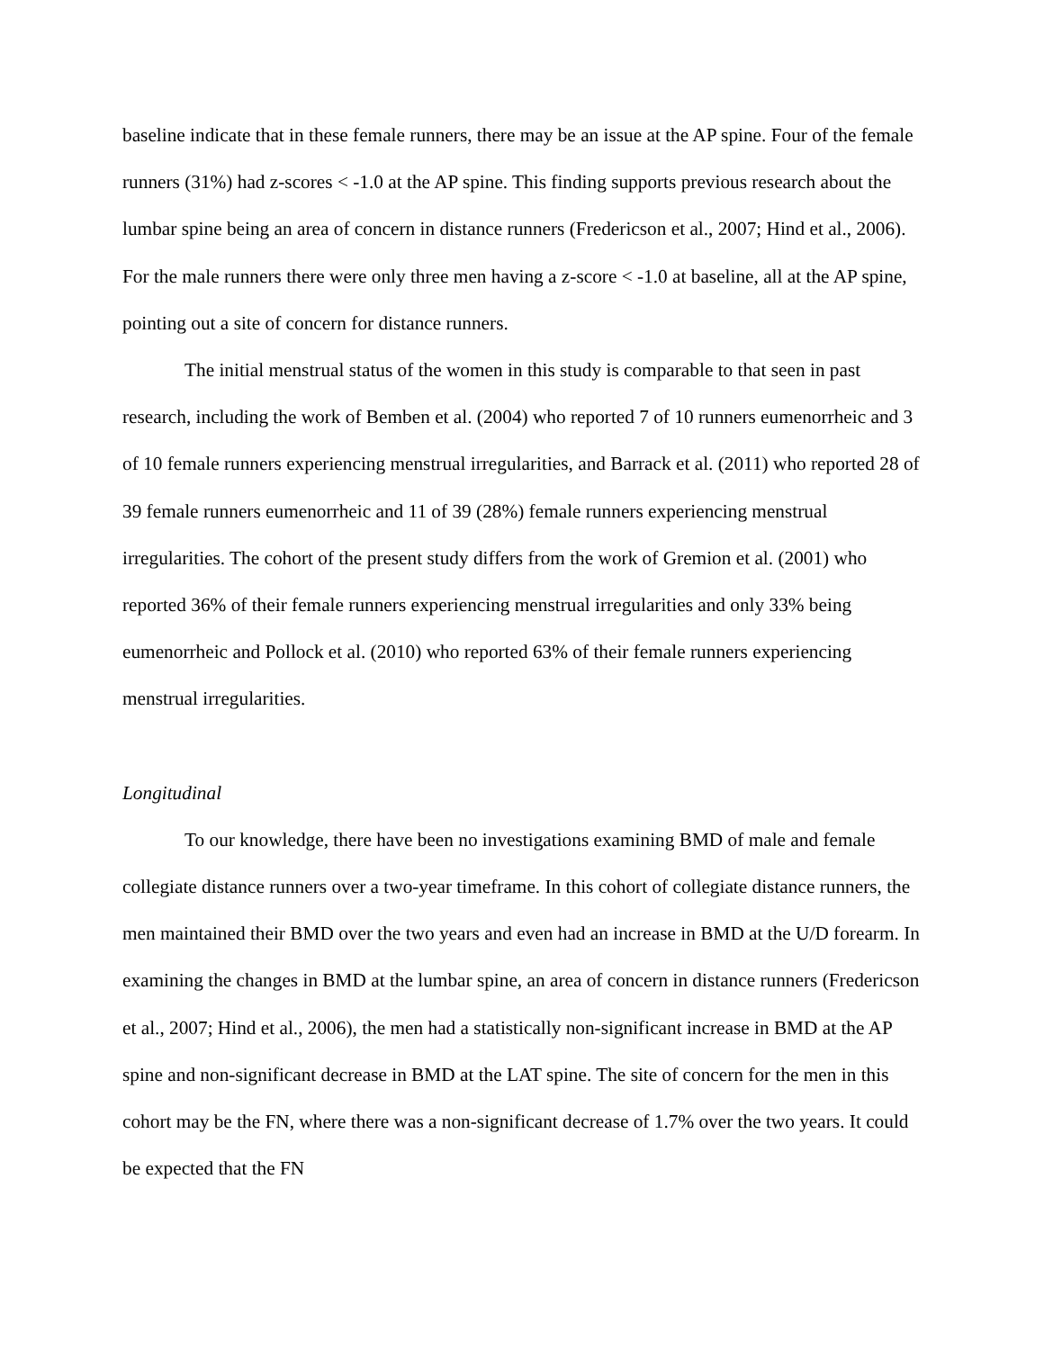baseline indicate that in these female runners, there may be an issue at the AP spine. Four of the female runners (31%) had z-scores < -1.0 at the AP spine. This finding supports previous research about the lumbar spine being an area of concern in distance runners (Fredericson et al., 2007; Hind et al., 2006). For the male runners there were only three men having a z-score < -1.0 at baseline, all at the AP spine, pointing out a site of concern for distance runners.
The initial menstrual status of the women in this study is comparable to that seen in past research, including the work of Bemben et al. (2004) who reported 7 of 10 runners eumenorrheic and 3 of 10 female runners experiencing menstrual irregularities, and Barrack et al. (2011) who reported 28 of 39 female runners eumenorrheic and 11 of 39 (28%) female runners experiencing menstrual irregularities. The cohort of the present study differs from the work of Gremion et al. (2001) who reported 36% of their female runners experiencing menstrual irregularities and only 33% being eumenorrheic and Pollock et al. (2010) who reported 63% of their female runners experiencing menstrual irregularities.
Longitudinal
To our knowledge, there have been no investigations examining BMD of male and female collegiate distance runners over a two-year timeframe. In this cohort of collegiate distance runners, the men maintained their BMD over the two years and even had an increase in BMD at the U/D forearm. In examining the changes in BMD at the lumbar spine, an area of concern in distance runners (Fredericson et al., 2007; Hind et al., 2006), the men had a statistically non-significant increase in BMD at the AP spine and non-significant decrease in BMD at the LAT spine. The site of concern for the men in this cohort may be the FN, where there was a non-significant decrease of 1.7% over the two years. It could be expected that the FN